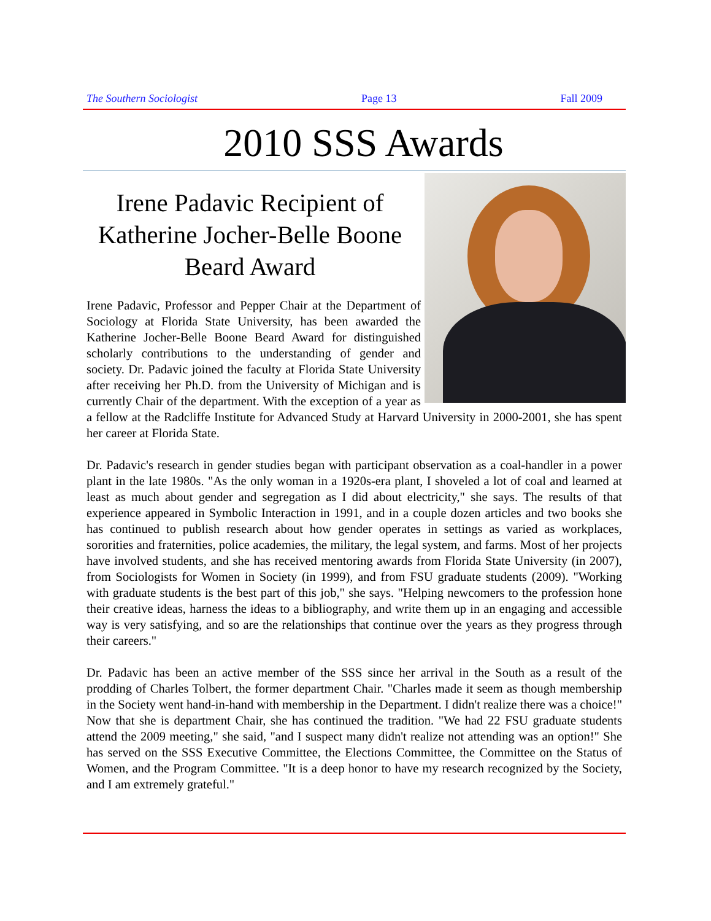The Southern Sociologist Page 13 Fall 2009
2010 SSS Awards
Irene Padavic Recipient of Katherine Jocher-Belle Boone Beard Award
Irene Padavic, Professor and Pepper Chair at the Department of Sociology at Florida State University, has been awarded the Katherine Jocher-Belle Boone Beard Award for distinguished scholarly contributions to the understanding of gender and society. Dr. Padavic joined the faculty at Florida State University after receiving her Ph.D. from the University of Michigan and is currently Chair of the department. With the exception of a year as a fellow at the Radcliffe Institute for Advanced Study at Harvard University in 2000-2001, she has spent her career at Florida State.
Dr. Padavic's research in gender studies began with participant observation as a coal-handler in a power plant in the late 1980s. "As the only woman in a 1920s-era plant, I shoveled a lot of coal and learned at least as much about gender and segregation as I did about electricity," she says. The results of that experience appeared in Symbolic Interaction in 1991, and in a couple dozen articles and two books she has continued to publish research about how gender operates in settings as varied as workplaces, sororities and fraternities, police academies, the military, the legal system, and farms. Most of her projects have involved students, and she has received mentoring awards from Florida State University (in 2007), from Sociologists for Women in Society (in 1999), and from FSU graduate students (2009). "Working with graduate students is the best part of this job," she says. "Helping newcomers to the profession hone their creative ideas, harness the ideas to a bibliography, and write them up in an engaging and accessible way is very satisfying, and so are the relationships that continue over the years as they progress through their careers."
Dr. Padavic has been an active member of the SSS since her arrival in the South as a result of the prodding of Charles Tolbert, the former department Chair. "Charles made it seem as though membership in the Society went hand-in-hand with membership in the Department. I didn't realize there was a choice!" Now that she is department Chair, she has continued the tradition. "We had 22 FSU graduate students attend the 2009 meeting," she said, "and I suspect many didn't realize not attending was an option!" She has served on the SSS Executive Committee, the Elections Committee, the Committee on the Status of Women, and the Program Committee. "It is a deep honor to have my research recognized by the Society, and I am extremely grateful."